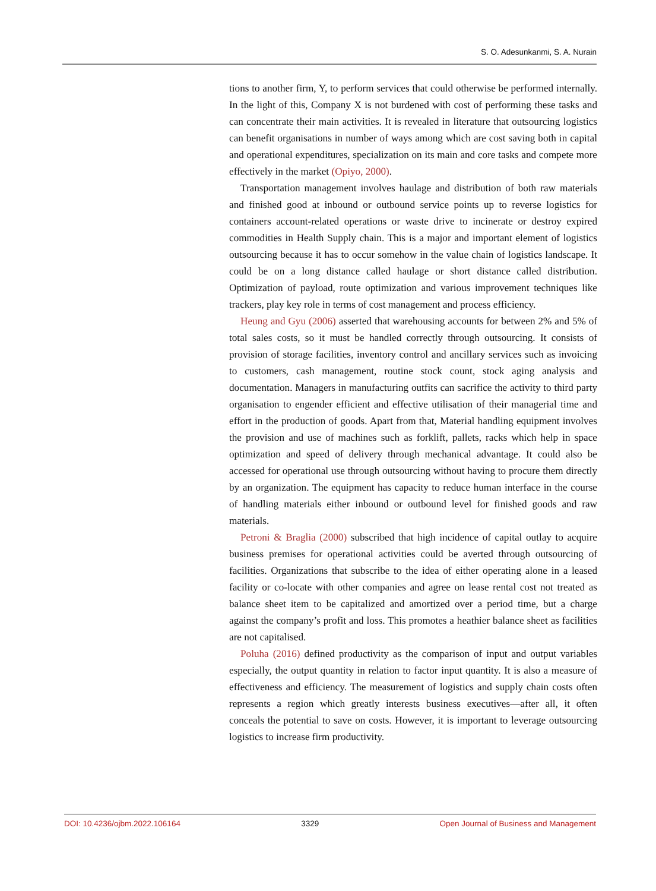S. O. Adesunkanmi, S. A. Nurain
tions to another firm, Y, to perform services that could otherwise be performed internally. In the light of this, Company X is not burdened with cost of performing these tasks and can concentrate their main activities. It is revealed in literature that outsourcing logistics can benefit organisations in number of ways among which are cost saving both in capital and operational expenditures, specialization on its main and core tasks and compete more effectively in the market (Opiyo, 2000).
Transportation management involves haulage and distribution of both raw materials and finished good at inbound or outbound service points up to reverse logistics for containers account-related operations or waste drive to incinerate or destroy expired commodities in Health Supply chain. This is a major and important element of logistics outsourcing because it has to occur somehow in the value chain of logistics landscape. It could be on a long distance called haulage or short distance called distribution. Optimization of payload, route optimization and various improvement techniques like trackers, play key role in terms of cost management and process efficiency.
Heung and Gyu (2006) asserted that warehousing accounts for between 2% and 5% of total sales costs, so it must be handled correctly through outsourcing. It consists of provision of storage facilities, inventory control and ancillary services such as invoicing to customers, cash management, routine stock count, stock aging analysis and documentation. Managers in manufacturing outfits can sacrifice the activity to third party organisation to engender efficient and effective utilisation of their managerial time and effort in the production of goods. Apart from that, Material handling equipment involves the provision and use of machines such as forklift, pallets, racks which help in space optimization and speed of delivery through mechanical advantage. It could also be accessed for operational use through outsourcing without having to procure them directly by an organization. The equipment has capacity to reduce human interface in the course of handling materials either inbound or outbound level for finished goods and raw materials.
Petroni & Braglia (2000) subscribed that high incidence of capital outlay to acquire business premises for operational activities could be averted through outsourcing of facilities. Organizations that subscribe to the idea of either operating alone in a leased facility or co-locate with other companies and agree on lease rental cost not treated as balance sheet item to be capitalized and amortized over a period time, but a charge against the company’s profit and loss. This promotes a heathier balance sheet as facilities are not capitalised.
Poluha (2016) defined productivity as the comparison of input and output variables especially, the output quantity in relation to factor input quantity. It is also a measure of effectiveness and efficiency. The measurement of logistics and supply chain costs often represents a region which greatly interests business executives—after all, it often conceals the potential to save on costs. However, it is important to leverage outsourcing logistics to increase firm productivity.
DOI: 10.4236/ojbm.2022.106164 3329 Open Journal of Business and Management